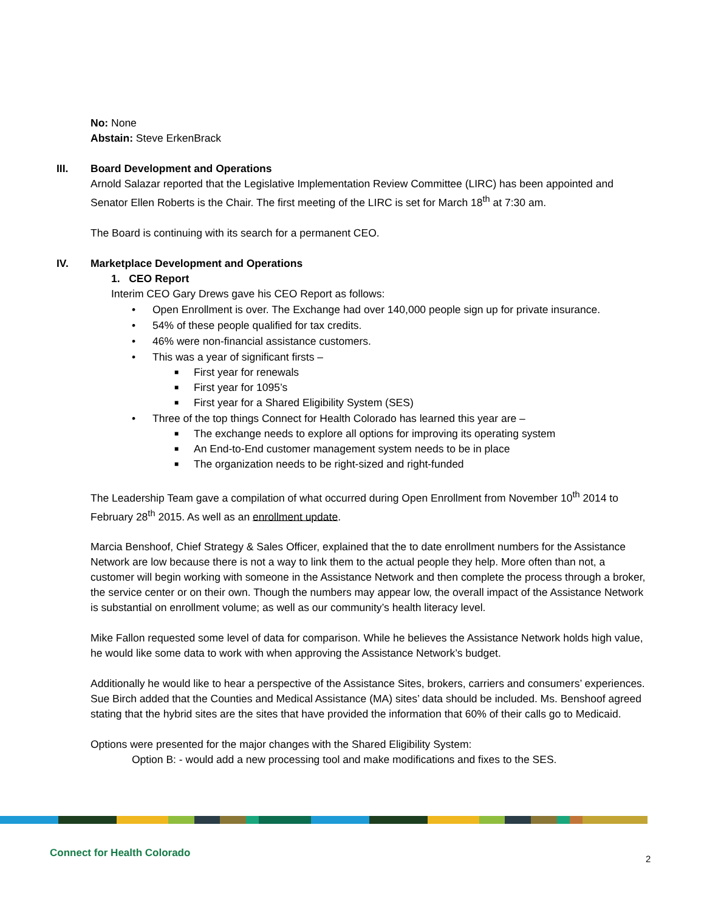No: None
Abstain: Steve ErkenBrack
III. Board Development and Operations
Arnold Salazar reported that the Legislative Implementation Review Committee (LIRC) has been appointed and Senator Ellen Roberts is the Chair. The first meeting of the LIRC is set for March 18<sup>th</sup> at 7:30 am.
The Board is continuing with its search for a permanent CEO.
IV. Marketplace Development and Operations
1. CEO Report
Interim CEO Gary Drews gave his CEO Report as follows:
• Open Enrollment is over. The Exchange had over 140,000 people sign up for private insurance.
• 54% of these people qualified for tax credits.
• 46% were non-financial assistance customers.
• This was a year of significant firsts –
■ First year for renewals
■ First year for 1095’s
■ First year for a Shared Eligibility System (SES)
• Three of the top things Connect for Health Colorado has learned this year are –
■ The exchange needs to explore all options for improving its operating system
■ An End-to-End customer management system needs to be in place
■ The organization needs to be right-sized and right-funded
The Leadership Team gave a compilation of what occurred during Open Enrollment from November 10<sup>th</sup> 2014 to February 28<sup>th</sup> 2015. As well as an enrollment update.
Marcia Benshoof, Chief Strategy & Sales Officer, explained that the to date enrollment numbers for the Assistance Network are low because there is not a way to link them to the actual people they help. More often than not, a customer will begin working with someone in the Assistance Network and then complete the process through a broker, the service center or on their own. Though the numbers may appear low, the overall impact of the Assistance Network is substantial on enrollment volume; as well as our community’s health literacy level.
Mike Fallon requested some level of data for comparison. While he believes the Assistance Network holds high value, he would like some data to work with when approving the Assistance Network’s budget.
Additionally he would like to hear a perspective of the Assistance Sites, brokers, carriers and consumers’ experiences. Sue Birch added that the Counties and Medical Assistance (MA) sites’ data should be included. Ms. Benshoof agreed stating that the hybrid sites are the sites that have provided the information that 60% of their calls go to Medicaid.
Options were presented for the major changes with the Shared Eligibility System:
Option B: - would add a new processing tool and make modifications and fixes to the SES.
Connect for Health Colorado 2